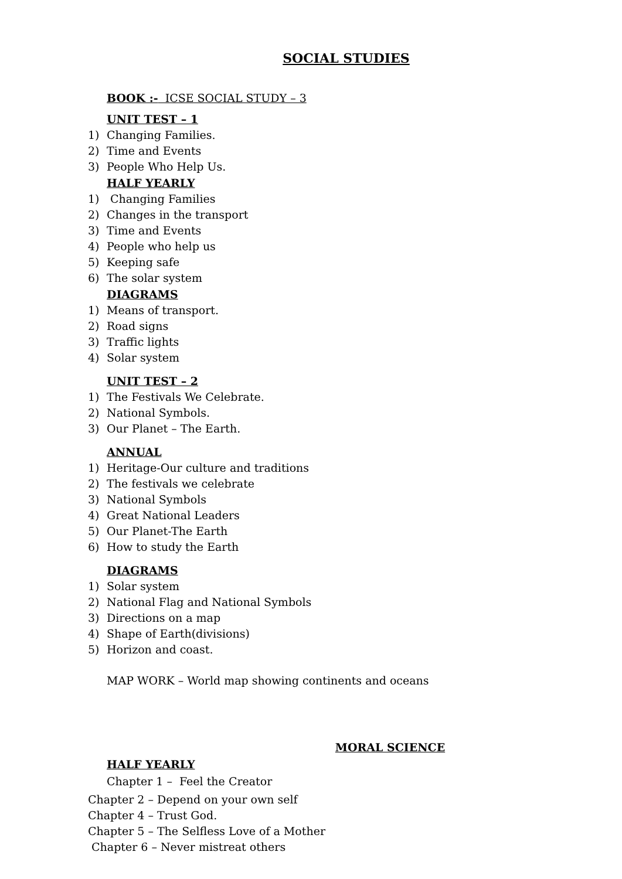SOCIAL STUDIES
BOOK :- ICSE SOCIAL STUDY – 3
UNIT TEST – 1
1) Changing Families.
2) Time and Events
3) People Who Help Us.
HALF YEARLY
1) Changing Families
2) Changes in the transport
3) Time and Events
4) People who help us
5) Keeping safe
6) The solar system
DIAGRAMS
1) Means of transport.
2) Road signs
3) Traffic lights
4) Solar system
UNIT TEST – 2
1) The Festivals We Celebrate.
2) National Symbols.
3) Our Planet – The Earth.
ANNUAL
1) Heritage-Our culture and traditions
2) The festivals we celebrate
3) National Symbols
4) Great National Leaders
5) Our Planet-The Earth
6) How to study the Earth
DIAGRAMS
1) Solar system
2) National Flag and National Symbols
3) Directions on a map
4) Shape of Earth(divisions)
5) Horizon and coast.
MAP WORK – World map showing continents and oceans
MORAL SCIENCE
HALF YEARLY
Chapter 1 – Feel the Creator
Chapter 2 – Depend on your own self
Chapter 4 – Trust God.
Chapter 5 – The Selfless Love of a Mother
Chapter 6 – Never mistreat others